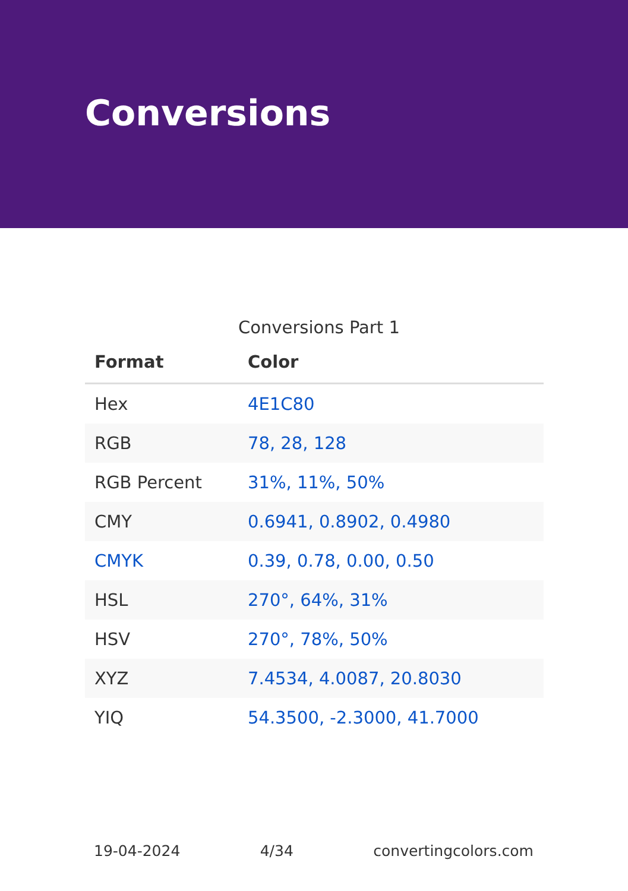Conversions
Conversions Part 1
| Format | Color |
| --- | --- |
| Hex | 4E1C80 |
| RGB | 78, 28, 128 |
| RGB Percent | 31%, 11%, 50% |
| CMY | 0.6941, 0.8902, 0.4980 |
| CMYK | 0.39, 0.78, 0.00, 0.50 |
| HSL | 270°, 64%, 31% |
| HSV | 270°, 78%, 50% |
| XYZ | 7.4534, 4.0087, 20.8030 |
| YIQ | 54.3500, -2.3000, 41.7000 |
19-04-2024 4/34 convertingcolors.com